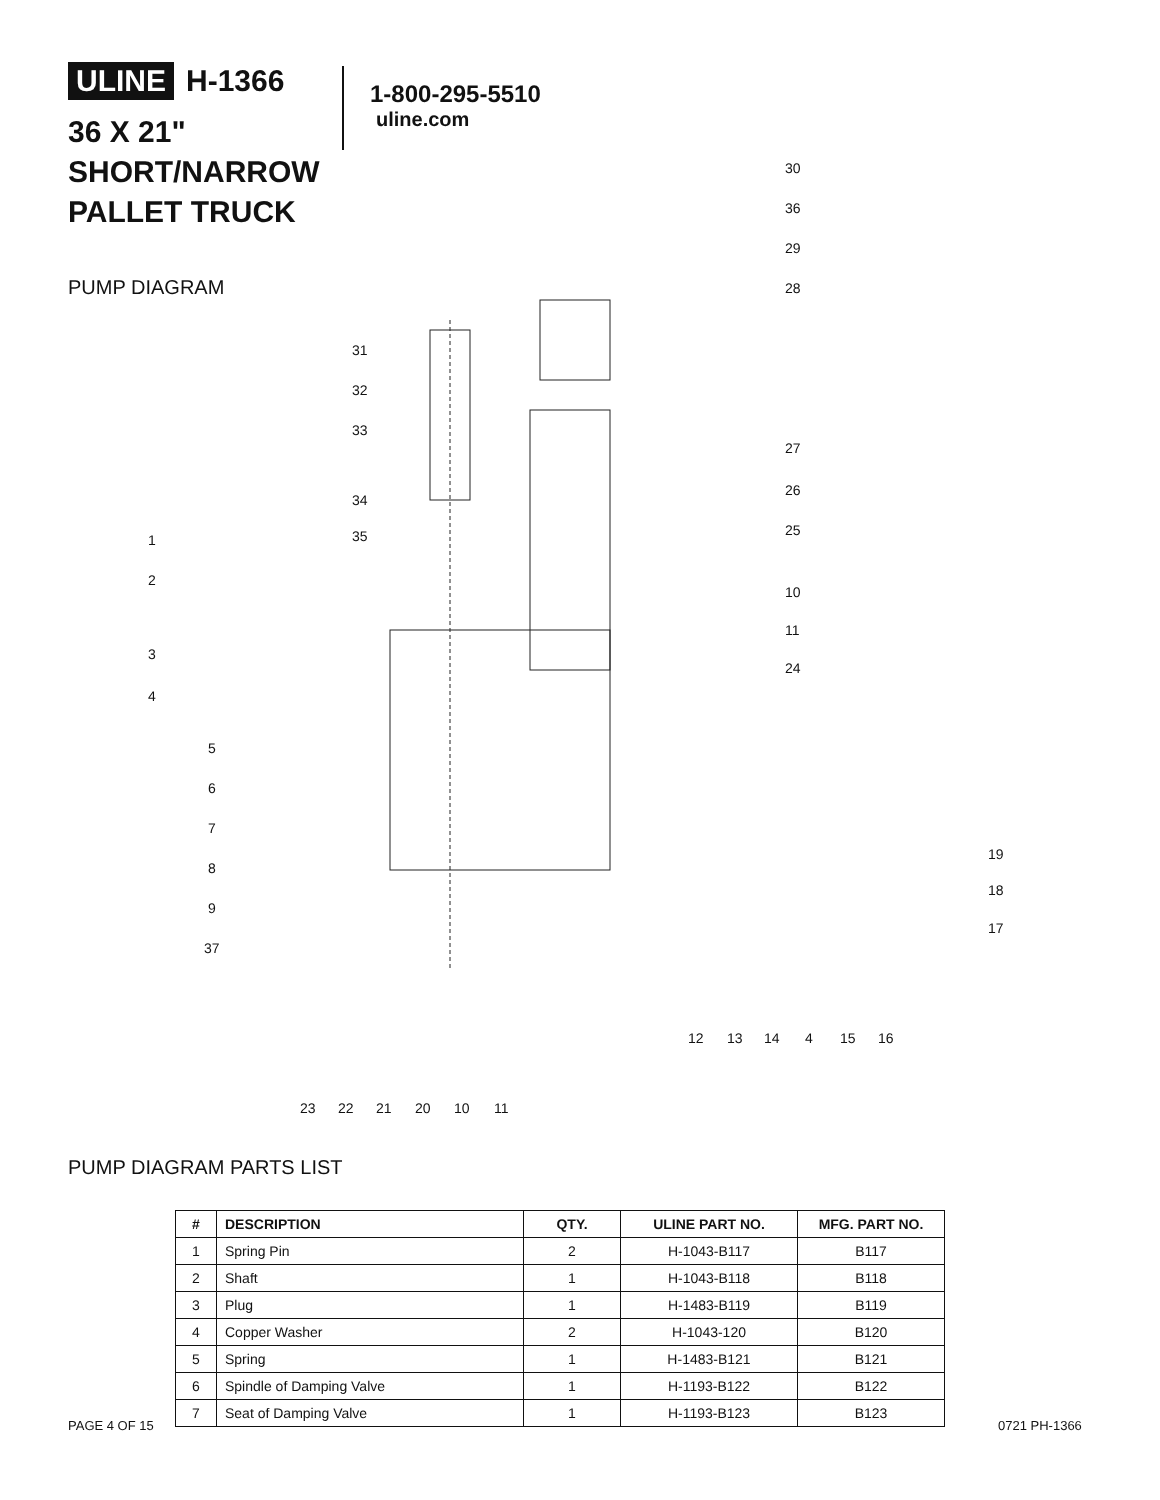ULINE H-1366
36 X 21"
SHORT/NARROW
PALLET TRUCK
1-800-295-5510
uline.com
PUMP DIAGRAM
30
36
29
28
31
32
33
27
26
34
25 35 1
2
10
11
3
24
4
5
6
7
8
19
18
9
17
37
12 13 14 4 15 16
23 22 21 20 10 11
PUMP DIAGRAM PARTS LIST
| # | DESCRIPTION | QTY. | ULINE PART NO. | MFG. PART NO. |
| --- | --- | --- | --- | --- |
| 1 | Spring Pin | 2 | H-1043-B117 | B117 |
| 2 | Shaft | 1 | H-1043-B118 | B118 |
| 3 | Plug | 1 | H-1483-B119 | B119 |
| 4 | Copper Washer | 2 | H-1043-120 | B120 |
| 5 | Spring | 1 | H-1483-B121 | B121 |
| 6 | Spindle of Damping Valve | 1 | H-1193-B122 | B122 |
| 7 | Seat of Damping Valve | 1 | H-1193-B123 | B123 |
PAGE 4 OF 15 0721 PH-1366